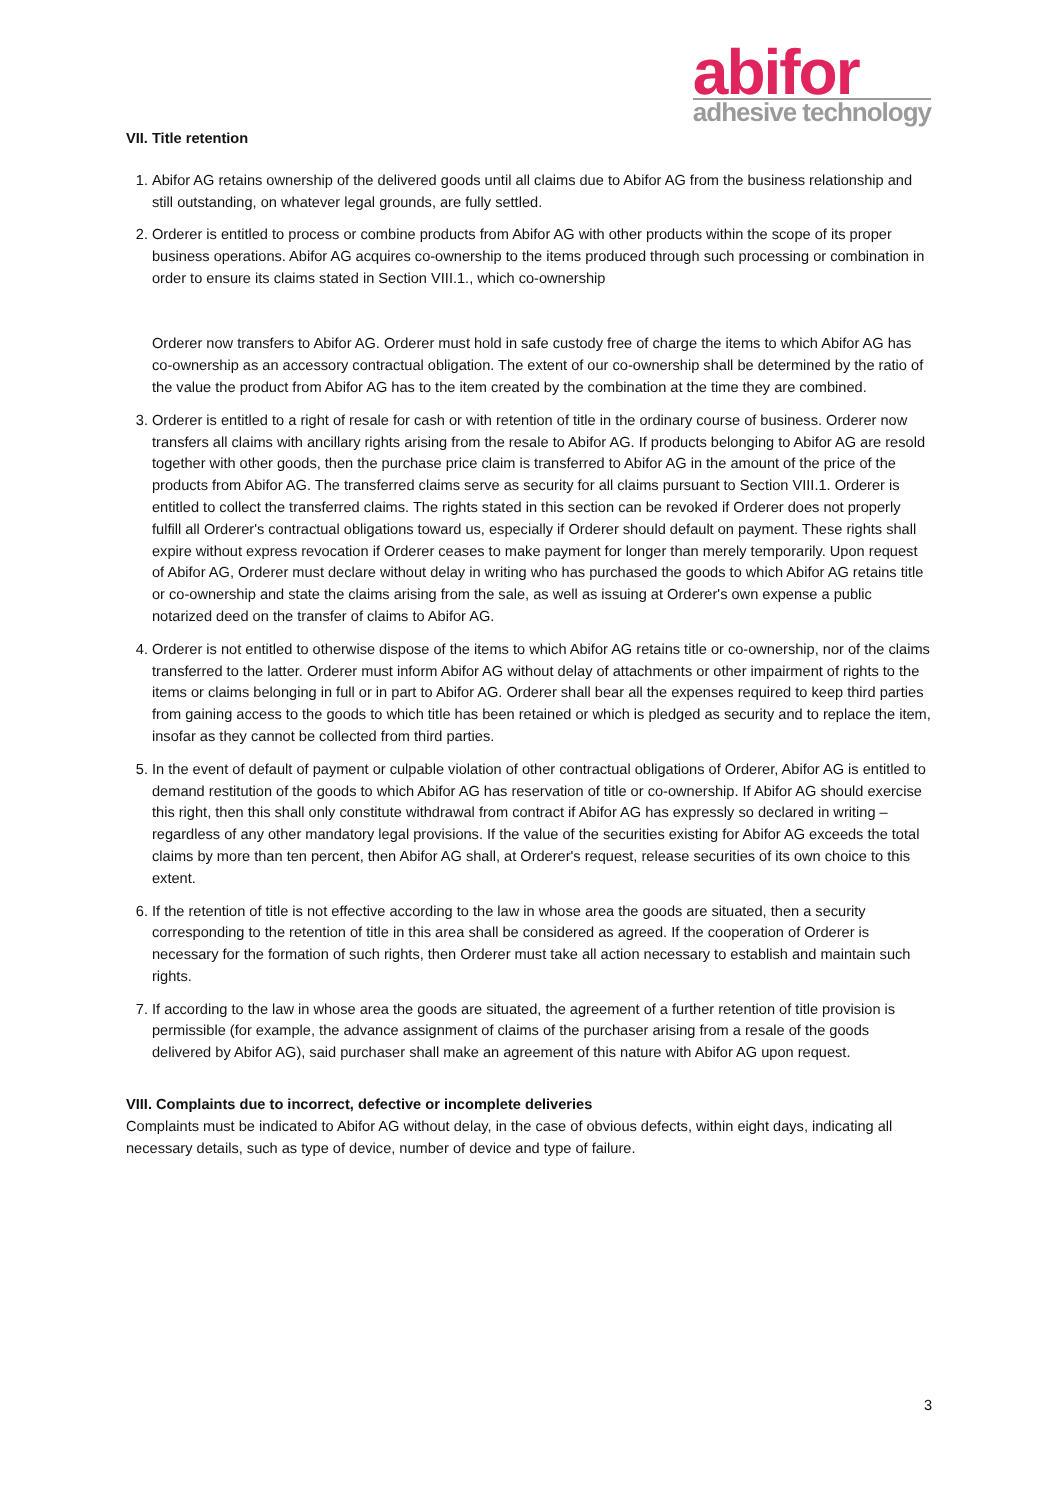abifor
adhesive technology
VII. Title retention
1. Abifor AG retains ownership of the delivered goods until all claims due to Abifor AG from the business relationship and still outstanding, on whatever legal grounds, are fully settled.
2. Orderer is entitled to process or combine products from Abifor AG with other products within the scope of its proper business operations. Abifor AG acquires co-ownership to the items produced through such processing or combination in order to ensure its claims stated in Section VIII.1., which co-ownership
Orderer now transfers to Abifor AG. Orderer must hold in safe custody free of charge the items to which Abifor AG has co-ownership as an accessory contractual obligation. The extent of our co-ownership shall be determined by the ratio of the value the product from Abifor AG has to the item created by the combination at the time they are combined.
3. Orderer is entitled to a right of resale for cash or with retention of title in the ordinary course of business. Orderer now transfers all claims with ancillary rights arising from the resale to Abifor AG. If products belonging to Abifor AG are resold together with other goods, then the purchase price claim is transferred to Abifor AG in the amount of the price of the products from Abifor AG. The transferred claims serve as security for all claims pursuant to Section VIII.1. Orderer is entitled to collect the transferred claims. The rights stated in this section can be revoked if Orderer does not properly fulfill all Orderer's contractual obligations toward us, especially if Orderer should default on payment. These rights shall expire without express revocation if Orderer ceases to make payment for longer than merely temporarily. Upon request of Abifor AG, Orderer must declare without delay in writing who has purchased the goods to which Abifor AG retains title or co-ownership and state the claims arising from the sale, as well as issuing at Orderer's own expense a public notarized deed on the transfer of claims to Abifor AG.
4. Orderer is not entitled to otherwise dispose of the items to which Abifor AG retains title or co-ownership, nor of the claims transferred to the latter. Orderer must inform Abifor AG without delay of attachments or other impairment of rights to the items or claims belonging in full or in part to Abifor AG. Orderer shall bear all the expenses required to keep third parties from gaining access to the goods to which title has been retained or which is pledged as security and to replace the item, insofar as they cannot be collected from third parties.
5. In the event of default of payment or culpable violation of other contractual obligations of Orderer, Abifor AG is entitled to demand restitution of the goods to which Abifor AG has reservation of title or co-ownership. If Abifor AG should exercise this right, then this shall only constitute withdrawal from contract if Abifor AG has expressly so declared in writing – regardless of any other mandatory legal provisions. If the value of the securities existing for Abifor AG exceeds the total claims by more than ten percent, then Abifor AG shall, at Orderer's request, release securities of its own choice to this extent.
6. If the retention of title is not effective according to the law in whose area the goods are situated, then a security corresponding to the retention of title in this area shall be considered as agreed. If the cooperation of Orderer is necessary for the formation of such rights, then Orderer must take all action necessary to establish and maintain such rights.
7. If according to the law in whose area the goods are situated, the agreement of a further retention of title provision is permissible (for example, the advance assignment of claims of the purchaser arising from a resale of the goods delivered by Abifor AG), said purchaser shall make an agreement of this nature with Abifor AG upon request.
VIII. Complaints due to incorrect, defective or incomplete deliveries
Complaints must be indicated to Abifor AG without delay, in the case of obvious defects, within eight days, indicating all necessary details, such as type of device, number of device and type of failure.
3